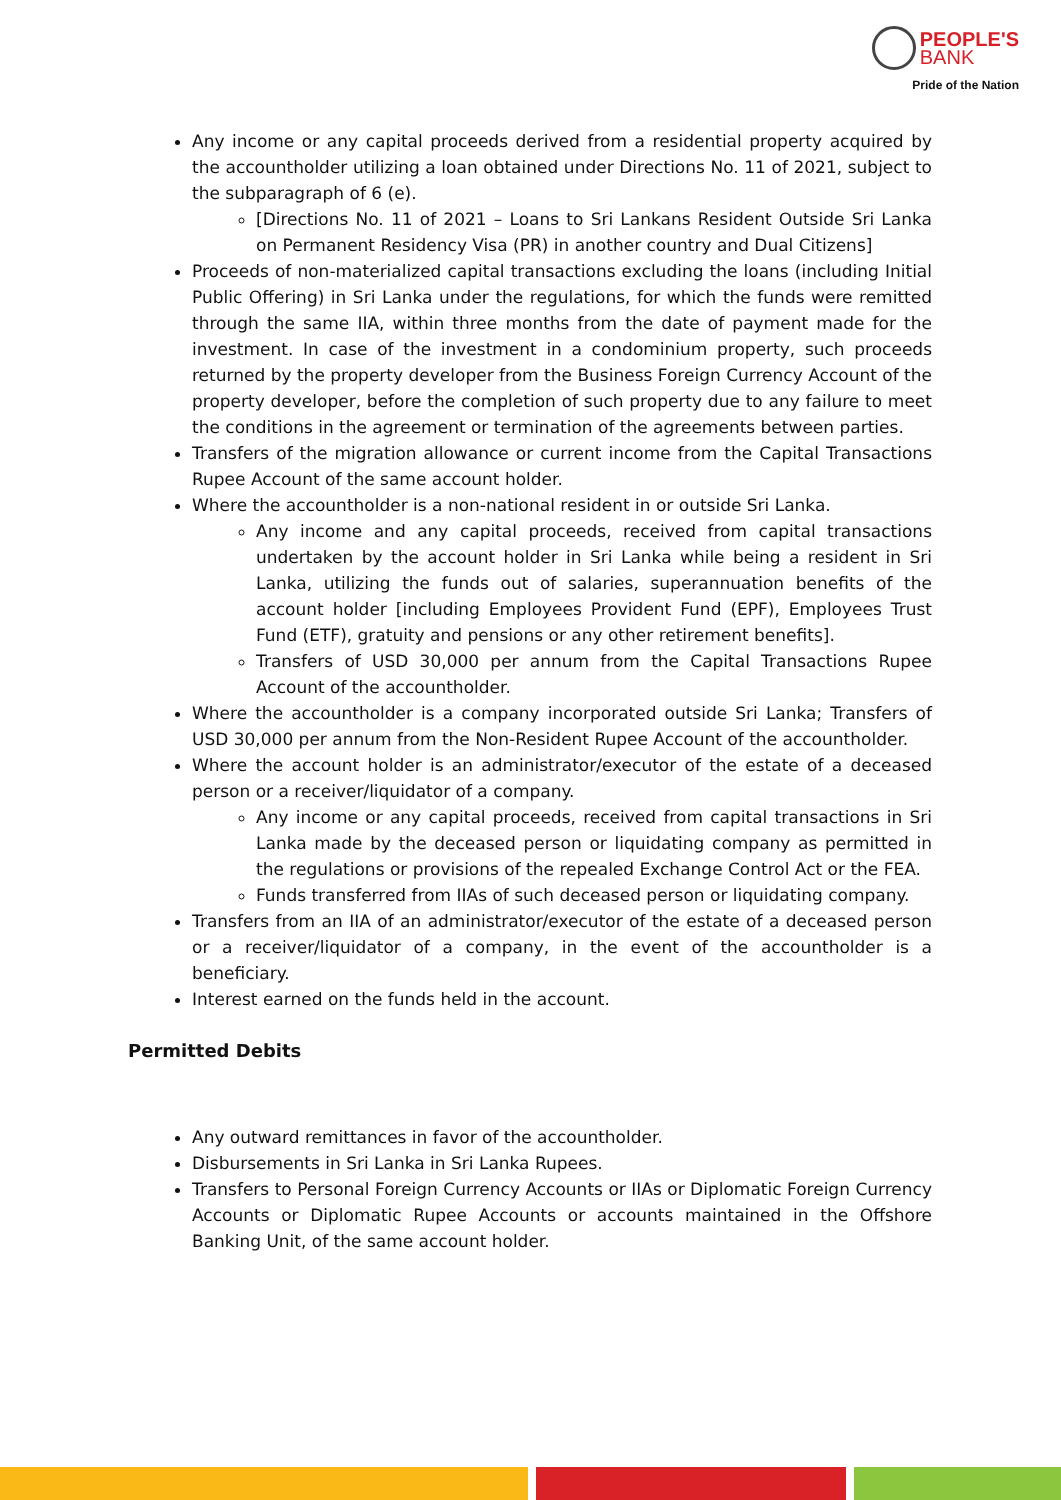PEOPLE'S
BANK
Pride of the Nation
Any income or any capital proceeds derived from a residential property acquired by the accountholder utilizing a loan obtained under Directions No. 11 of 2021, subject to the subparagraph of 6 (e).
[Directions No. 11 of 2021 – Loans to Sri Lankans Resident Outside Sri Lanka on Permanent Residency Visa (PR) in another country and Dual Citizens]
Proceeds of non-materialized capital transactions excluding the loans (including Initial Public Offering) in Sri Lanka under the regulations, for which the funds were remitted through the same IIA, within three months from the date of payment made for the investment. In case of the investment in a condominium property, such proceeds returned by the property developer from the Business Foreign Currency Account of the property developer, before the completion of such property due to any failure to meet the conditions in the agreement or termination of the agreements between parties.
Transfers of the migration allowance or current income from the Capital Transactions Rupee Account of the same account holder.
Where the accountholder is a non-national resident in or outside Sri Lanka.
Any income and any capital proceeds, received from capital transactions undertaken by the account holder in Sri Lanka while being a resident in Sri Lanka, utilizing the funds out of salaries, superannuation benefits of the account holder [including Employees Provident Fund (EPF), Employees Trust Fund (ETF), gratuity and pensions or any other retirement benefits].
Transfers of USD 30,000 per annum from the Capital Transactions Rupee Account of the accountholder.
Where the accountholder is a company incorporated outside Sri Lanka; Transfers of USD 30,000 per annum from the Non-Resident Rupee Account of the accountholder.
Where the account holder is an administrator/executor of the estate of a deceased person or a receiver/liquidator of a company.
Any income or any capital proceeds, received from capital transactions in Sri Lanka made by the deceased person or liquidating company as permitted in the regulations or provisions of the repealed Exchange Control Act or the FEA.
Funds transferred from IIAs of such deceased person or liquidating company.
Transfers from an IIA of an administrator/executor of the estate of a deceased person or a receiver/liquidator of a company, in the event of the accountholder is a beneficiary.
Interest earned on the funds held in the account.
Permitted Debits
Any outward remittances in favor of the accountholder.
Disbursements in Sri Lanka in Sri Lanka Rupees.
Transfers to Personal Foreign Currency Accounts or IIAs or Diplomatic Foreign Currency Accounts or Diplomatic Rupee Accounts or accounts maintained in the Offshore Banking Unit, of the same account holder.